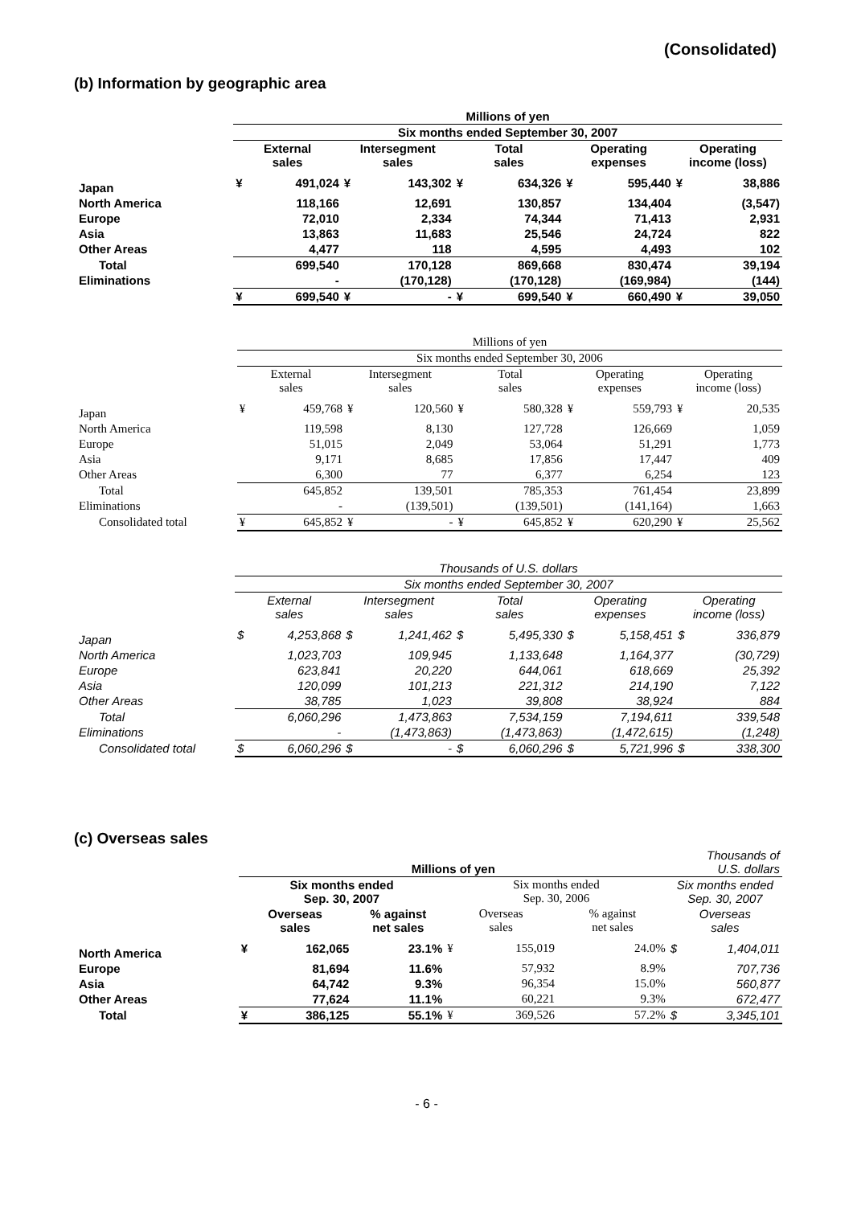(Consolidated)
(b) Information by geographic area
| | Millions of yen | | | | | | | | | |
| --- | --- | --- | --- | --- | --- | --- | --- | --- | --- | --- |
| | Six months ended September 30, 2007 | | | | | | | | | |
| | External sales | | Intersegment sales | | Total sales | | Operating expenses | | Operating income (loss) | |
| Japan | ¥ | 491,024 | ¥ | 143,302 | ¥ | 634,326 | ¥ | 595,440 | ¥ | 38,886 |
| North America | | 118,166 | | 12,691 | | 130,857 | | 134,404 | | (3,547) |
| Europe | | 72,010 | | 2,334 | | 74,344 | | 71,413 | | 2,931 |
| Asia | | 13,863 | | 11,683 | | 25,546 | | 24,724 | | 822 |
| Other Areas | | 4,477 | | 118 | | 4,595 | | 4,493 | | 102 |
| Total | | 699,540 | | 170,128 | | 869,668 | | 830,474 | | 39,194 |
| Eliminations | | - | | (170,128) | | (170,128) | | (169,984) | | (144) |
| | ¥ | 699,540 | ¥ | - | ¥ | 699,540 | ¥ | 660,490 | ¥ | 39,050 |
| | Millions of yen | | | | | | | | | |
| --- | --- | --- | --- | --- | --- | --- | --- | --- | --- | --- |
| | Six months ended September 30, 2006 | | | | | | | | | |
| | External sales | | Intersegment sales | | Total sales | | Operating expenses | | Operating income (loss) | |
| Japan | ¥ | 459,768 | ¥ | 120,560 | ¥ | 580,328 | ¥ | 559,793 | ¥ | 20,535 |
| North America | | 119,598 | | 8,130 | | 127,728 | | 126,669 | | 1,059 |
| Europe | | 51,015 | | 2,049 | | 53,064 | | 51,291 | | 1,773 |
| Asia | | 9,171 | | 8,685 | | 17,856 | | 17,447 | | 409 |
| Other Areas | | 6,300 | | 77 | | 6,377 | | 6,254 | | 123 |
| Total | | 645,852 | | 139,501 | | 785,353 | | 761,454 | | 23,899 |
| Eliminations | | - | | (139,501) | | (139,501) | | (141,164) | | 1,663 |
| Consolidated total | ¥ | 645,852 | ¥ | - | ¥ | 645,852 | ¥ | 620,290 | ¥ | 25,562 |
| | Thousands of U.S. dollars | | | | | | | | | |
| --- | --- | --- | --- | --- | --- | --- | --- | --- | --- | --- |
| | Six months ended September 30, 2007 | | | | | | | | | |
| | External sales | | Intersegment sales | | Total sales | | Operating expenses | | Operating income (loss) | |
| Japan | $ | 4,253,868 | $ | 1,241,462 | $ | 5,495,330 | $ | 5,158,451 | $ | 336,879 |
| North America | | 1,023,703 | | 109,945 | | 1,133,648 | | 1,164,377 | | (30,729) |
| Europe | | 623,841 | | 20,220 | | 644,061 | | 618,669 | | 25,392 |
| Asia | | 120,099 | | 101,213 | | 221,312 | | 214,190 | | 7,122 |
| Other Areas | | 38,785 | | 1,023 | | 39,808 | | 38,924 | | 884 |
| Total | | 6,060,296 | | 1,473,863 | | 7,534,159 | | 7,194,611 | | 339,548 |
| Eliminations | | - | | (1,473,863) | | (1,473,863) | | (1,472,615) | | (1,248) |
| Consolidated total | $ | 6,060,296 | $ | - | $ | 6,060,296 | $ | 5,721,996 | $ | 338,300 |
(c) Overseas sales
| | Millions of yen | | | | | | | Thousands of U.S. dollars | |
| --- | --- | --- | --- | --- | --- | --- | --- | --- | --- |
| | Six months ended Sep. 30, 2007 | | | Six months ended Sep. 30, 2006 | | | | Six months ended Sep. 30, 2007 | |
| | Overseas sales | | % against net sales | Overseas sales | | % against net sales | | Overseas sales | |
| North America | ¥ | 162,065 | 23.1% | ¥ | 155,019 | | 24.0% | $ | 1,404,011 |
| Europe | | 81,694 | 11.6% | | 57,932 | | 8.9% | | 707,736 |
| Asia | | 64,742 | 9.3% | | 96,354 | | 15.0% | | 560,877 |
| Other Areas | | 77,624 | 11.1% | | 60,221 | | 9.3% | | 672,477 |
| Total | ¥ | 386,125 | 55.1% | ¥ | 369,526 | | 57.2% | $ | 3,345,101 |
- 6 -